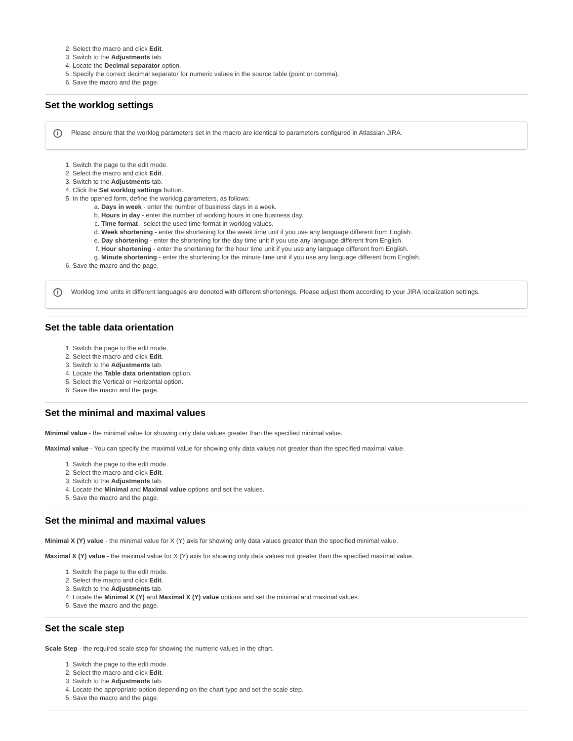2. Select the macro and click Edit.
3. Switch to the Adjustments tab.
4. Locate the Decimal separator option.
5. Specify the correct decimal separator for numeric values in the source table (point or comma).
6. Save the macro and the page.
Set the worklog settings
i Please ensure that the worklog parameters set in the macro are identical to parameters configured in Atlassian JIRA.
1. Switch the page to the edit mode.
2. Select the macro and click Edit.
3. Switch to the Adjustments tab.
4. Click the Set worklog settings button.
5. In the opened form, define the worklog parameters, as follows:
a. Days in week - enter the number of business days in a week.
b. Hours in day - enter the number of working hours in one business day.
c. Time format - select the used time format in worklog values.
d. Week shortening - enter the shortening for the week time unit if you use any language different from English.
e. Day shortening - enter the shortening for the day time unit if you use any language different from English.
f. Hour shortening - enter the shortening for the hour time unit if you use any language different from English.
g. Minute shortening - enter the shortening for the minute time unit if you use any language different from English.
6. Save the macro and the page.
i Worklog time units in different languages are denoted with different shortenings. Please adjust them according to your JIRA localization settings.
Set the table data orientation
1. Switch the page to the edit mode.
2. Select the macro and click Edit.
3. Switch to the Adjustments tab.
4. Locate the Table data orientation option.
5. Select the Vertical or Horizontal option.
6. Save the macro and the page.
Set the minimal and maximal values
Minimal value - the minimal value for showing only data values greater than the specified minimal value.
Maximal value - You can specify the maximal value for showing only data values not greater than the specified maximal value.
1. Switch the page to the edit mode.
2. Select the macro and click Edit.
3. Switch to the Adjustments tab.
4. Locate the Minimal and Maximal value options and set the values.
5. Save the macro and the page.
Set the minimal and maximal values
Minimal X (Y) value - the minimal value for X (Y) axis for showing only data values greater than the specified minimal value.
Maximal X (Y) value - the maximal value for X (Y) axis for showing only data values not greater than the specified maximal value.
1. Switch the page to the edit mode.
2. Select the macro and click Edit.
3. Switch to the Adjustments tab.
4. Locate the Minimal X (Y) and Maximal X (Y) value options and set the minimal and maximal values.
5. Save the macro and the page.
Set the scale step
Scale Step - the required scale step for showing the numeric values in the chart.
1. Switch the page to the edit mode.
2. Select the macro and click Edit.
3. Switch to the Adjustments tab.
4. Locate the appropriate option depending on the chart type and set the scale step.
5. Save the macro and the page.